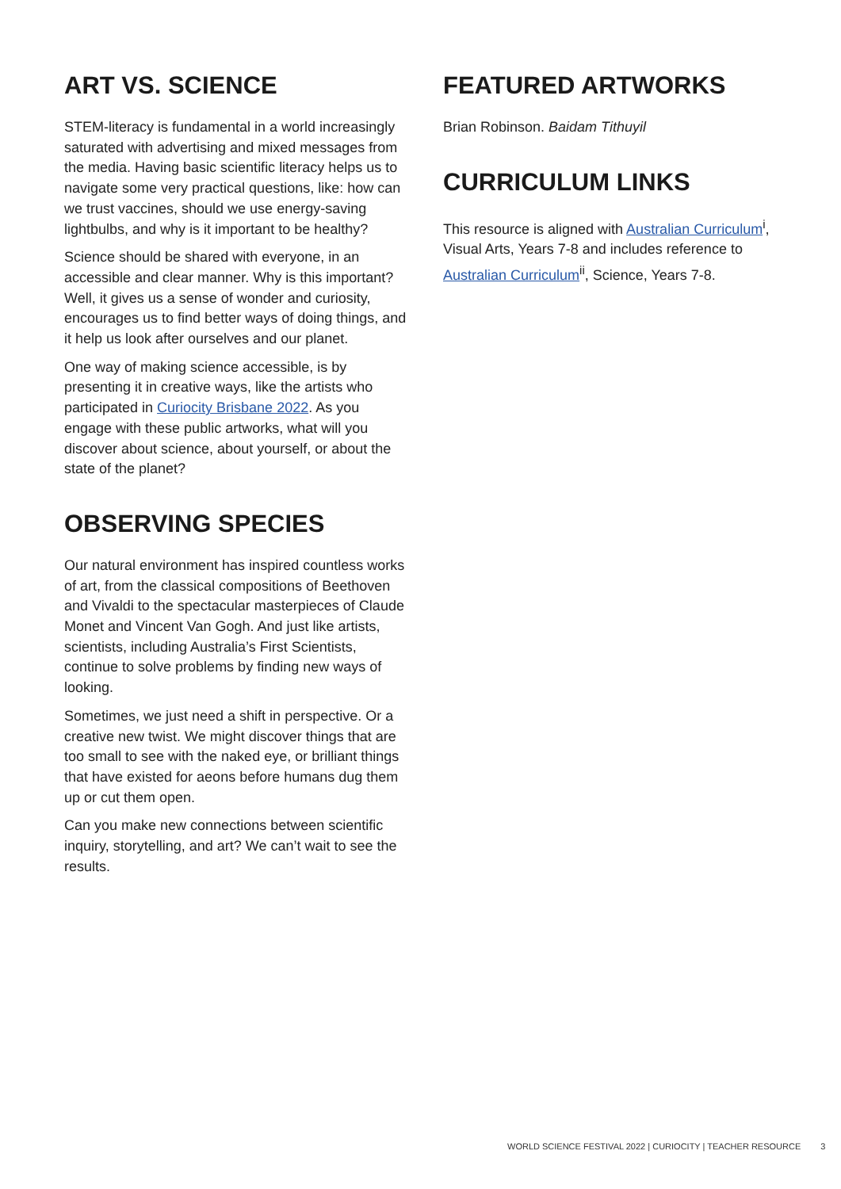ART VS. SCIENCE
STEM-literacy is fundamental in a world increasingly saturated with advertising and mixed messages from the media. Having basic scientific literacy helps us to navigate some very practical questions, like: how can we trust vaccines, should we use energy-saving lightbulbs, and why is it important to be healthy?
Science should be shared with everyone, in an accessible and clear manner. Why is this important? Well, it gives us a sense of wonder and curiosity, encourages us to find better ways of doing things, and it help us look after ourselves and our planet.
One way of making science accessible, is by presenting it in creative ways, like the artists who participated in Curiocity Brisbane 2022. As you engage with these public artworks, what will you discover about science, about yourself, or about the state of the planet?
OBSERVING SPECIES
Our natural environment has inspired countless works of art, from the classical compositions of Beethoven and Vivaldi to the spectacular masterpieces of Claude Monet and Vincent Van Gogh. And just like artists, scientists, including Australia’s First Scientists, continue to solve problems by finding new ways of looking.
Sometimes, we just need a shift in perspective. Or a creative new twist. We might discover things that are too small to see with the naked eye, or brilliant things that have existed for aeons before humans dug them up or cut them open.
Can you make new connections between scientific inquiry, storytelling, and art? We can’t wait to see the results.
FEATURED ARTWORKS
Brian Robinson. Baidam Tithuyil
CURRICULUM LINKS
This resource is aligned with Australian Curriculum<sup>i</sup>, Visual Arts, Years 7-8 and includes reference to Australian Curriculum<sup>ii</sup>, Science, Years 7-8.
WORLD SCIENCE FESTIVAL 2022 | CURIOCITY | TEACHER RESOURCE 3